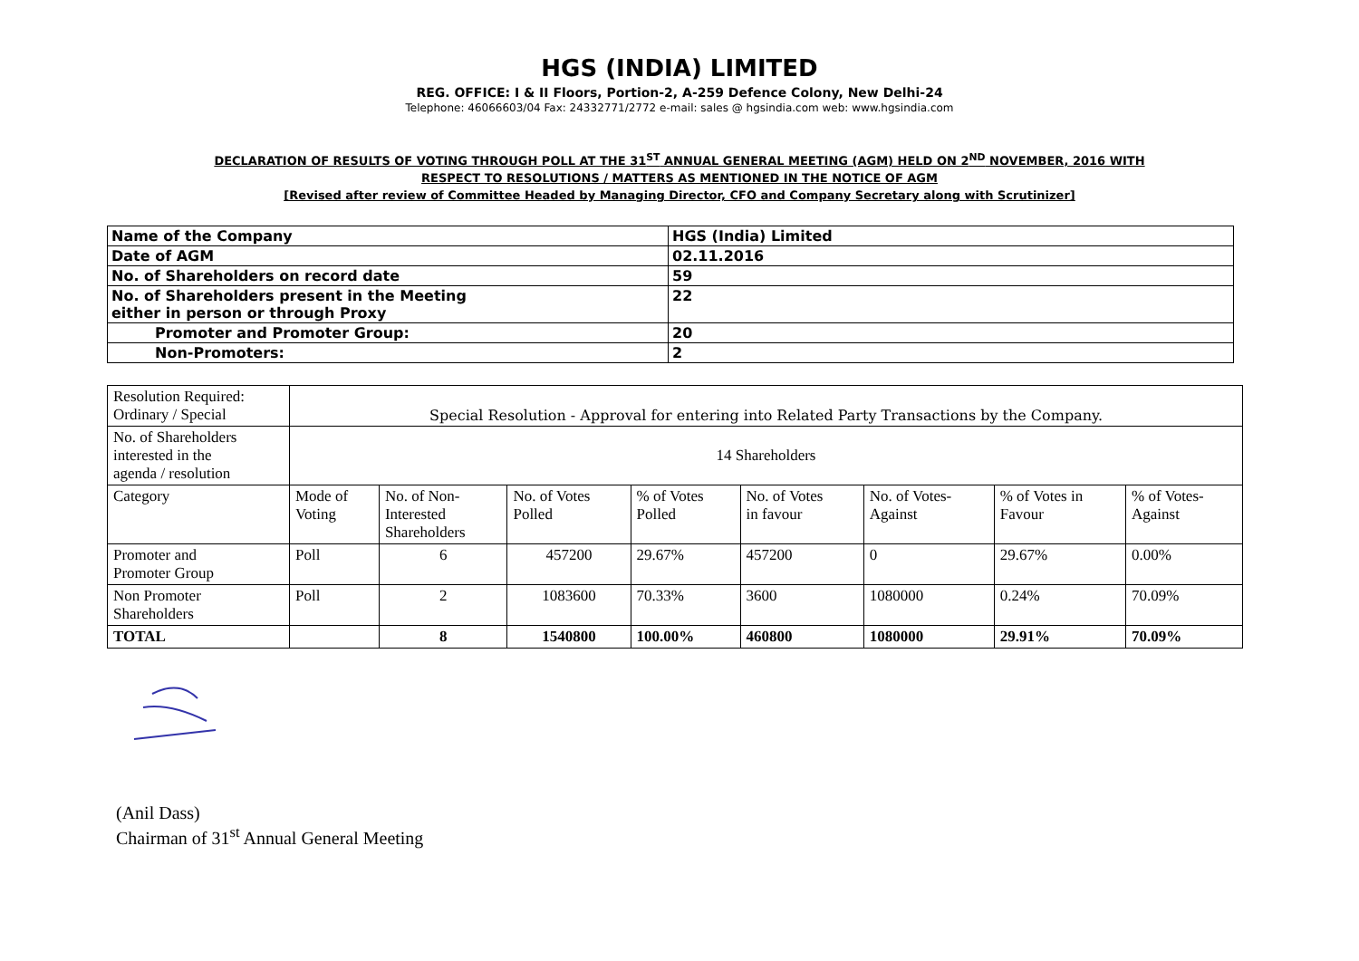HGS (INDIA) LIMITED
REG. OFFICE: I & II Floors, Portion-2, A-259 Defence Colony, New Delhi-24
Telephone: 46066603/04 Fax: 24332771/2772 e-mail: sales @ hgsindia.com web: www.hgsindia.com
DECLARATION OF RESULTS OF VOTING THROUGH POLL AT THE 31<sup>ST</sup> ANNUAL GENERAL MEETING (AGM) HELD ON 2<sup>ND</sup> NOVEMBER, 2016 WITH
RESPECT TO RESOLUTIONS / MATTERS AS MENTIONED IN THE NOTICE OF AGM
[Revised after review of Committee Headed by Managing Director, CFO and Company Secretary along with Scrutinizer]
| Name of the Company | HGS (India) Limited |
| Date of AGM | 02.11.2016 |
| No. of Shareholders on record date | 59 |
| No. of Shareholders present in the Meeting either in person or through Proxy | 22 |
| Promoter and Promoter Group: | 20 |
| Non-Promoters: | 2 |
| Resolution Required: Ordinary / Special | Special Resolution - Approval for entering into Related Party Transactions by the Company. | | | | | | | |
| No. of Shareholders interested in the agenda / resolution | 14 Shareholders | | | | | | | |
| Category | Mode of Voting | No. of Non- Interested Shareholders | No. of Votes Polled | % of Votes Polled | No. of Votes in favour | No. of Votes- Against | % of Votes in Favour | % of Votes- Against |
| Promoter and Promoter Group | Poll | 6 | 457200 | 29.67% | 457200 | 0 | 29.67% | 0.00% |
| Non Promoter Shareholders | Poll | 2 | 1083600 | 70.33% | 3600 | 1080000 | 0.24% | 70.09% |
| TOTAL | | 8 | 1540800 | 100.00% | 460800 | 1080000 | 29.91% | 70.09% |
(Anil Dass)
Chairman of 31<sup>st</sup> Annual General Meeting